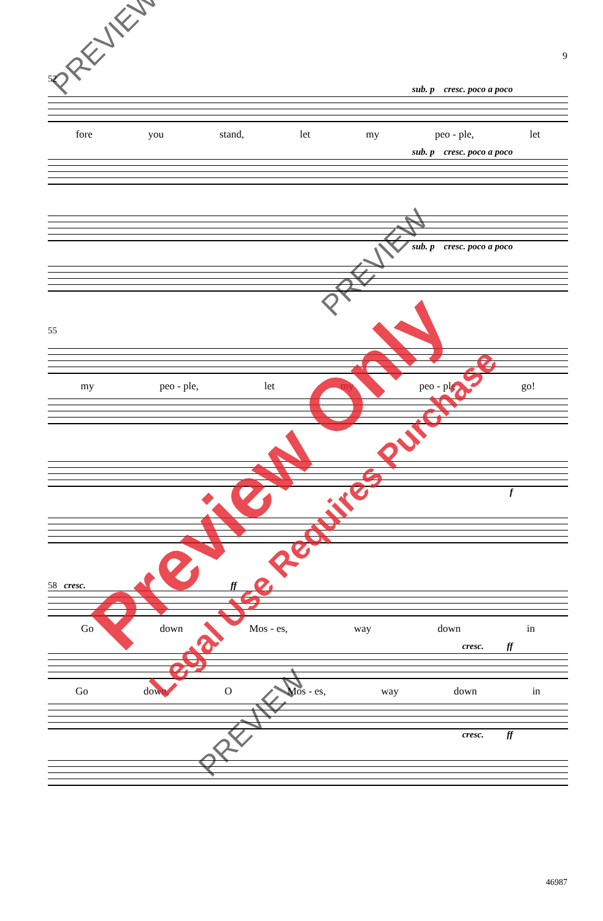9
52
sub. p cresc. poco a poco
fore you stand, let my peo - ple, let
sub. p cresc. poco a poco
sub. p cresc. poco a poco
55
my peo - ple, let my peo - ple go!
f
58 cresc. ff
Go down Mos - es, way down in
cresc. ff
Go down, O Mos - es, way down in
cresc. ff
46987
PREVIEW
PREVIEW
PREVIEW
Preview Only
Legal Use Requires Purchase